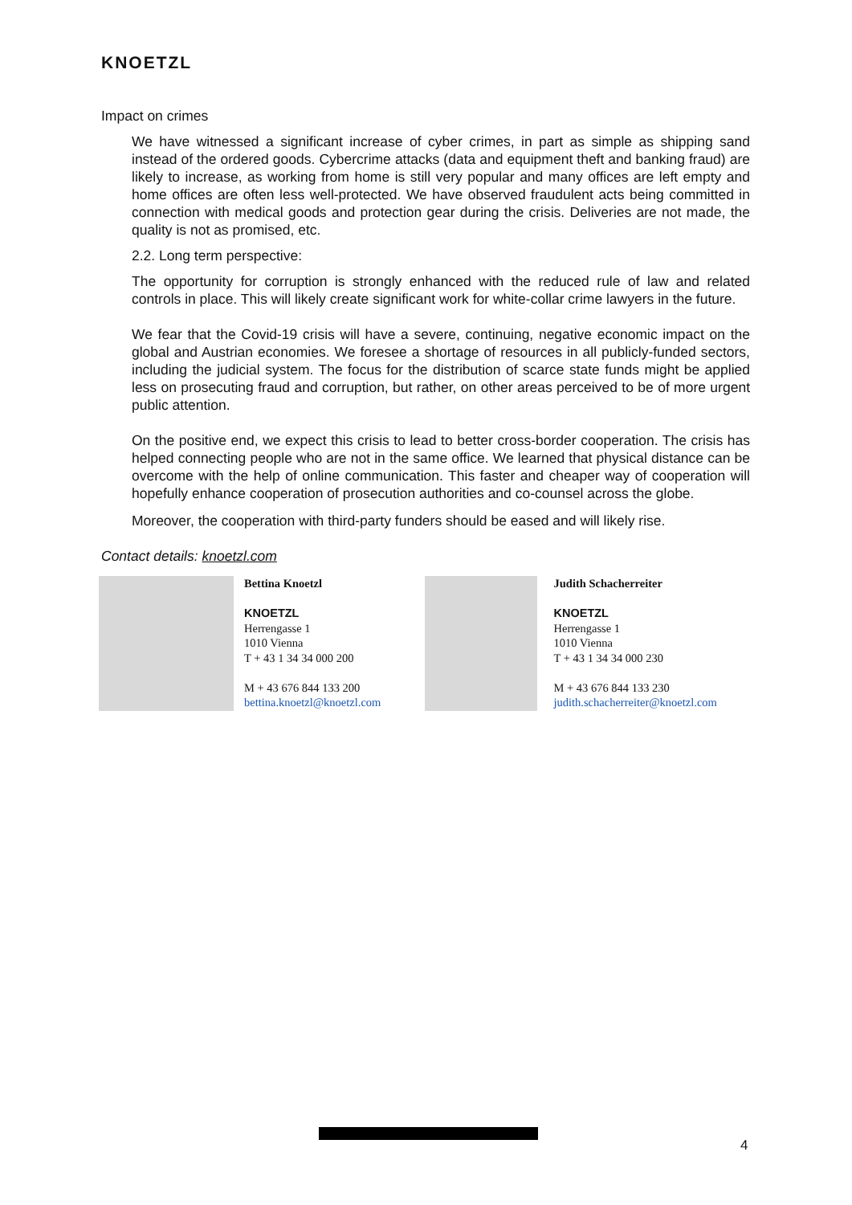KNOETZL
Impact on crimes
We have witnessed a significant increase of cyber crimes, in part as simple as shipping sand instead of the ordered goods. Cybercrime attacks (data and equipment theft and banking fraud) are likely to increase, as working from home is still very popular and many offices are left empty and home offices are often less well-protected. We have observed fraudulent acts being committed in connection with medical goods and protection gear during the crisis. Deliveries are not made, the quality is not as promised, etc.
2.2. Long term perspective:
The opportunity for corruption is strongly enhanced with the reduced rule of law and related controls in place. This will likely create significant work for white-collar crime lawyers in the future.
We fear that the Covid-19 crisis will have a severe, continuing, negative economic impact on the global and Austrian economies. We foresee a shortage of resources in all publicly-funded sectors, including the judicial system. The focus for the distribution of scarce state funds might be applied less on prosecuting fraud and corruption, but rather, on other areas perceived to be of more urgent public attention.
On the positive end, we expect this crisis to lead to better cross-border cooperation. The crisis has helped connecting people who are not in the same office. We learned that physical distance can be overcome with the help of online communication. This faster and cheaper way of cooperation will hopefully enhance cooperation of prosecution authorities and co-counsel across the globe.
Moreover, the cooperation with third-party funders should be eased and will likely rise.
Contact details: knoetzl.com
Bettina Knoetzl
KNOETZL
Herrengasse 1
1010 Vienna
T + 43 1 34 34 000 200
M + 43 676 844 133 200
bettina.knoetzl@knoetzl.com
Judith Schacherreiter
KNOETZL
Herrengasse 1
1010 Vienna
T + 43 1 34 34 000 230
M + 43 676 844 133 230
judith.schacherreiter@knoetzl.com
4